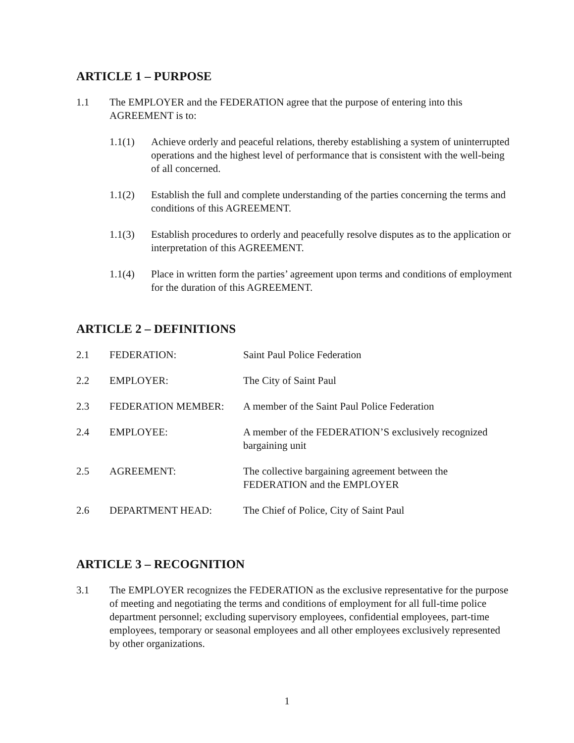ARTICLE 1 – PURPOSE
1.1 The EMPLOYER and the FEDERATION agree that the purpose of entering into this AGREEMENT is to:
1.1(1) Achieve orderly and peaceful relations, thereby establishing a system of uninterrupted operations and the highest level of performance that is consistent with the well-being of all concerned.
1.1(2) Establish the full and complete understanding of the parties concerning the terms and conditions of this AGREEMENT.
1.1(3) Establish procedures to orderly and peacefully resolve disputes as to the application or interpretation of this AGREEMENT.
1.1(4) Place in written form the parties’ agreement upon terms and conditions of employment for the duration of this AGREEMENT.
ARTICLE 2 – DEFINITIONS
| 2.1 | FEDERATION: | Saint Paul Police Federation |
| 2.2 | EMPLOYER: | The City of Saint Paul |
| 2.3 | FEDERATION MEMBER: | A member of the Saint Paul Police Federation |
| 2.4 | EMPLOYEE: | A member of the FEDERATION’S exclusively recognized bargaining unit |
| 2.5 | AGREEMENT: | The collective bargaining agreement between the FEDERATION and the EMPLOYER |
| 2.6 | DEPARTMENT HEAD: | The Chief of Police, City of Saint Paul |
ARTICLE 3 – RECOGNITION
3.1 The EMPLOYER recognizes the FEDERATION as the exclusive representative for the purpose of meeting and negotiating the terms and conditions of employment for all full-time police department personnel; excluding supervisory employees, confidential employees, part-time employees, temporary or seasonal employees and all other employees exclusively represented by other organizations.
1